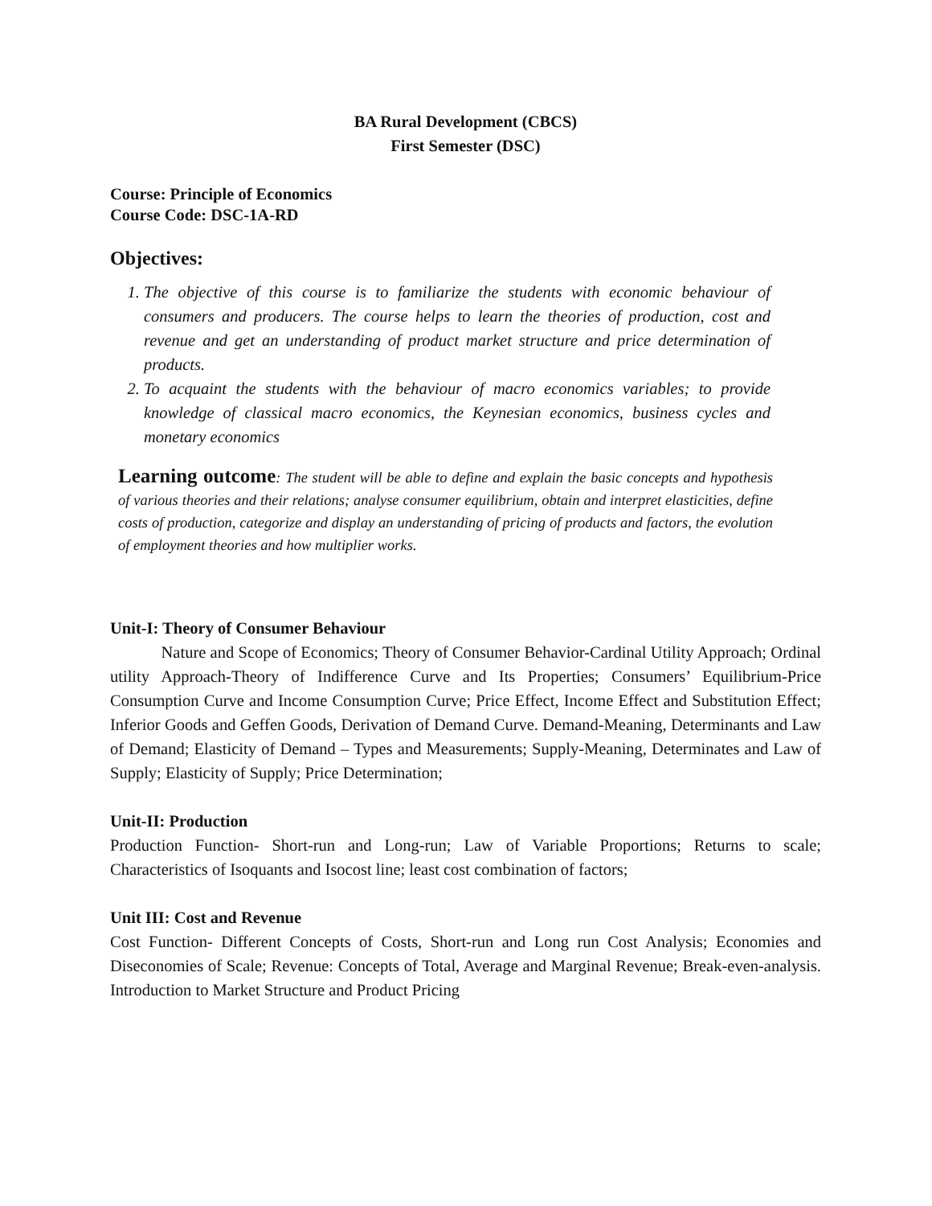BA Rural Development (CBCS)
First Semester (DSC)
Course: Principle of Economics
Course Code: DSC-1A-RD
Objectives:
1. The objective of this course is to familiarize the students with economic behaviour of consumers and producers. The course helps to learn the theories of production, cost and revenue and get an understanding of product market structure and price determination of products.
2. To acquaint the students with the behaviour of macro economics variables; to provide knowledge of classical macro economics, the Keynesian economics, business cycles and monetary economics
Learning outcome: The student will be able to define and explain the basic concepts and hypothesis of various theories and their relations; analyse consumer equilibrium, obtain and interpret elasticities, define costs of production, categorize and display an understanding of pricing of products and factors, the evolution of employment theories and how multiplier works.
Unit-I: Theory of Consumer Behaviour
Nature and Scope of Economics; Theory of Consumer Behavior-Cardinal Utility Approach; Ordinal utility Approach-Theory of Indifference Curve and Its Properties; Consumers’ Equilibrium-Price Consumption Curve and Income Consumption Curve; Price Effect, Income Effect and Substitution Effect; Inferior Goods and Geffen Goods, Derivation of Demand Curve. Demand-Meaning, Determinants and Law of Demand; Elasticity of Demand – Types and Measurements; Supply-Meaning, Determinates and Law of Supply; Elasticity of Supply; Price Determination;
Unit-II: Production
Production Function- Short-run and Long-run; Law of Variable Proportions; Returns to scale; Characteristics of Isoquants and Isocost line; least cost combination of factors;
Unit III: Cost and Revenue
Cost Function- Different Concepts of Costs, Short-run and Long run Cost Analysis; Economies and Diseconomies of Scale; Revenue: Concepts of Total, Average and Marginal Revenue; Break-even-analysis. Introduction to Market Structure and Product Pricing